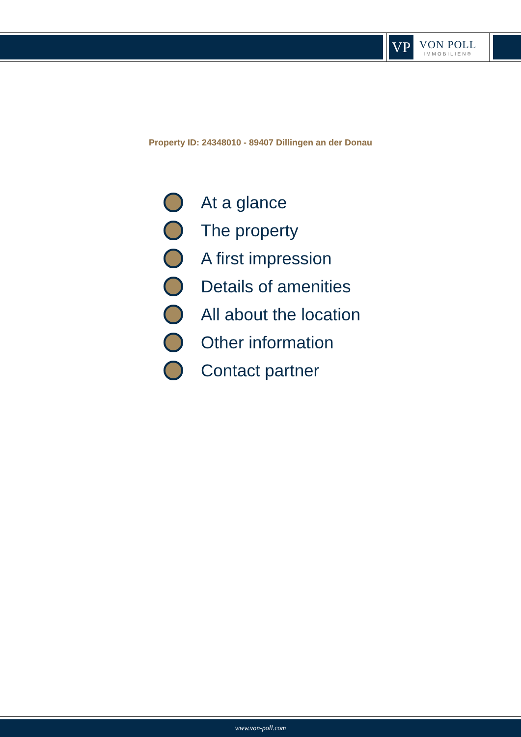VP
VON POLL
IMMOBILIEN®
Property ID: 24348010 - 89407 Dillingen an der Donau
At a glance
The property
A first impression
Details of amenities
All about the location
Other information
Contact partner
www.von-poll.com